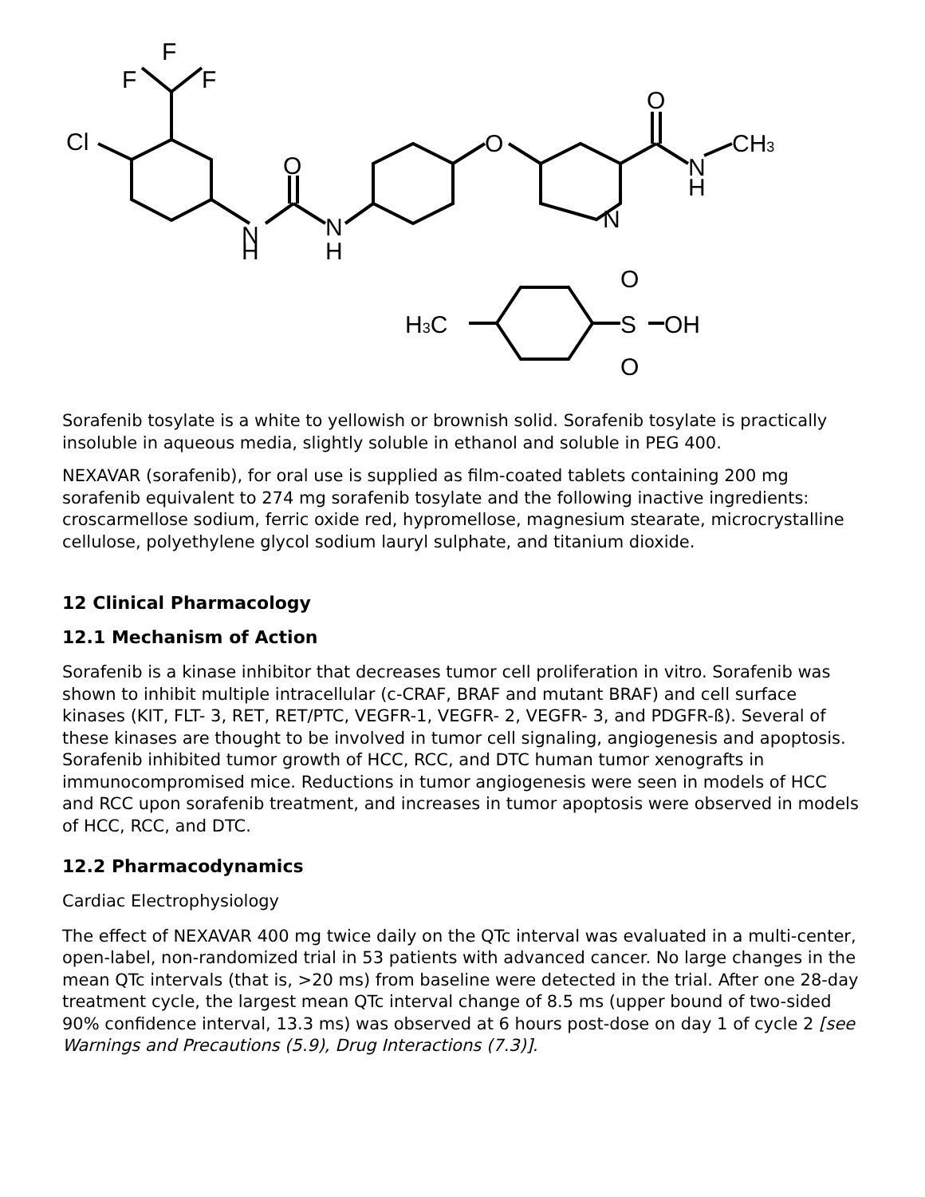F
F
F
Cl
N
H
O
N
H
O
N
O
N
H
CH3
H3C
O
S
O
OH
Sorafenib tosylate is a white to yellowish or brownish solid. Sorafenib tosylate is practically insoluble in aqueous media, slightly soluble in ethanol and soluble in PEG 400.
NEXAVAR (sorafenib), for oral use is supplied as film-coated tablets containing 200 mg sorafenib equivalent to 274 mg sorafenib tosylate and the following inactive ingredients: croscarmellose sodium, ferric oxide red, hypromellose, magnesium stearate, microcrystalline cellulose, polyethylene glycol sodium lauryl sulphate, and titanium dioxide.
12 Clinical Pharmacology
12.1 Mechanism of Action
Sorafenib is a kinase inhibitor that decreases tumor cell proliferation in vitro. Sorafenib was shown to inhibit multiple intracellular (c-CRAF, BRAF and mutant BRAF) and cell surface kinases (KIT, FLT- 3, RET, RET/PTC, VEGFR-1, VEGFR- 2, VEGFR- 3, and PDGFR-ß). Several of these kinases are thought to be involved in tumor cell signaling, angiogenesis and apoptosis. Sorafenib inhibited tumor growth of HCC, RCC, and DTC human tumor xenografts in immunocompromised mice. Reductions in tumor angiogenesis were seen in models of HCC and RCC upon sorafenib treatment, and increases in tumor apoptosis were observed in models of HCC, RCC, and DTC.
12.2 Pharmacodynamics
Cardiac Electrophysiology
The effect of NEXAVAR 400 mg twice daily on the QTc interval was evaluated in a multi-center, open-label, non-randomized trial in 53 patients with advanced cancer. No large changes in the mean QTc intervals (that is, >20 ms) from baseline were detected in the trial. After one 28-day treatment cycle, the largest mean QTc interval change of 8.5 ms (upper bound of two-sided 90% confidence interval, 13.3 ms) was observed at 6 hours post-dose on day 1 of cycle 2 [see Warnings and Precautions (5.9), Drug Interactions (7.3)].